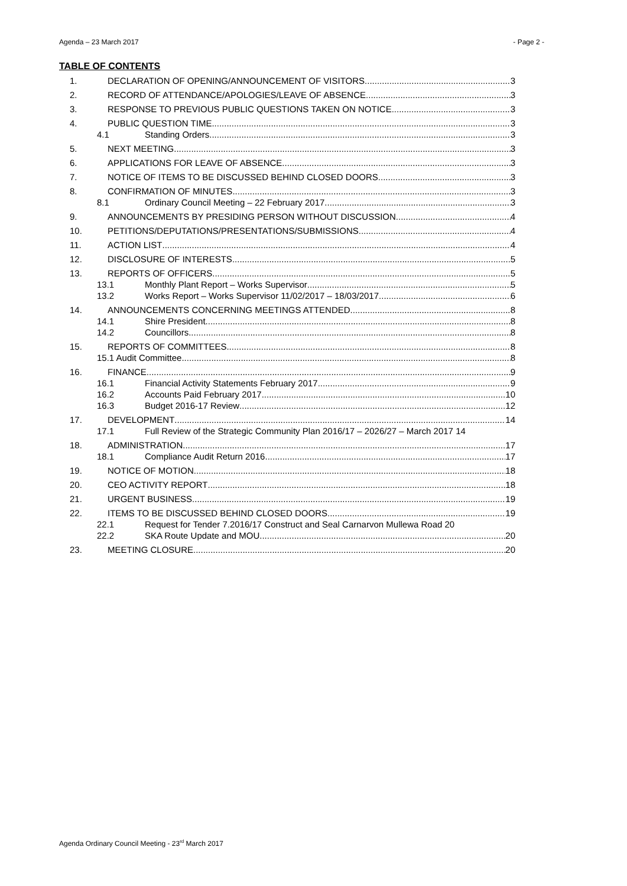Agenda – 23 March 2017 - Page 2 -
TABLE OF CONTENTS
1. DECLARATION OF OPENING/ANNOUNCEMENT OF VISITORS 3
2. RECORD OF ATTENDANCE/APOLOGIES/LEAVE OF ABSENCE 3
3. RESPONSE TO PREVIOUS PUBLIC QUESTIONS TAKEN ON NOTICE 3
4. PUBLIC QUESTION TIME 3
4.1 Standing Orders 3
5. NEXT MEETING 3
6. APPLICATIONS FOR LEAVE OF ABSENCE 3
7. NOTICE OF ITEMS TO BE DISCUSSED BEHIND CLOSED DOORS 3
8. CONFIRMATION OF MINUTES 3
8.1 Ordinary Council Meeting – 22 February 2017 3
9. ANNOUNCEMENTS BY PRESIDING PERSON WITHOUT DISCUSSION 4
10. PETITIONS/DEPUTATIONS/PRESENTATIONS/SUBMISSIONS 4
11. ACTION LIST 4
12. DISCLOSURE OF INTERESTS 5
13. REPORTS OF OFFICERS 5
13.1 Monthly Plant Report – Works Supervisor 5
13.2 Works Report – Works Supervisor 11/02/2017 – 18/03/2017 6
14. ANNOUNCEMENTS CONCERNING MEETINGS ATTENDED 8
14.1 Shire President 8
14.2 Councillors 8
15. REPORTS OF COMMITTEES 8
15.1 Audit Committee 8
16. FINANCE 9
16.1 Financial Activity Statements February 2017 9
16.2 Accounts Paid February 2017 10
16.3 Budget 2016-17 Review 12
17. DEVELOPMENT 14
17.1 Full Review of the Strategic Community Plan 2016/17 – 2026/27 – March 2017 14
18. ADMINISTRATION 17
18.1 Compliance Audit Return 2016 17
19. NOTICE OF MOTION 18
20. CEO ACTIVITY REPORT 18
21. URGENT BUSINESS 19
22. ITEMS TO BE DISCUSSED BEHIND CLOSED DOORS 19
22.1 Request for Tender 7.2016/17 Construct and Seal Carnarvon Mullewa Road 20
22.2 SKA Route Update and MOU 20
23. MEETING CLOSURE 20
Agenda Ordinary Council Meeting - 23<sup>rd</sup> March 2017